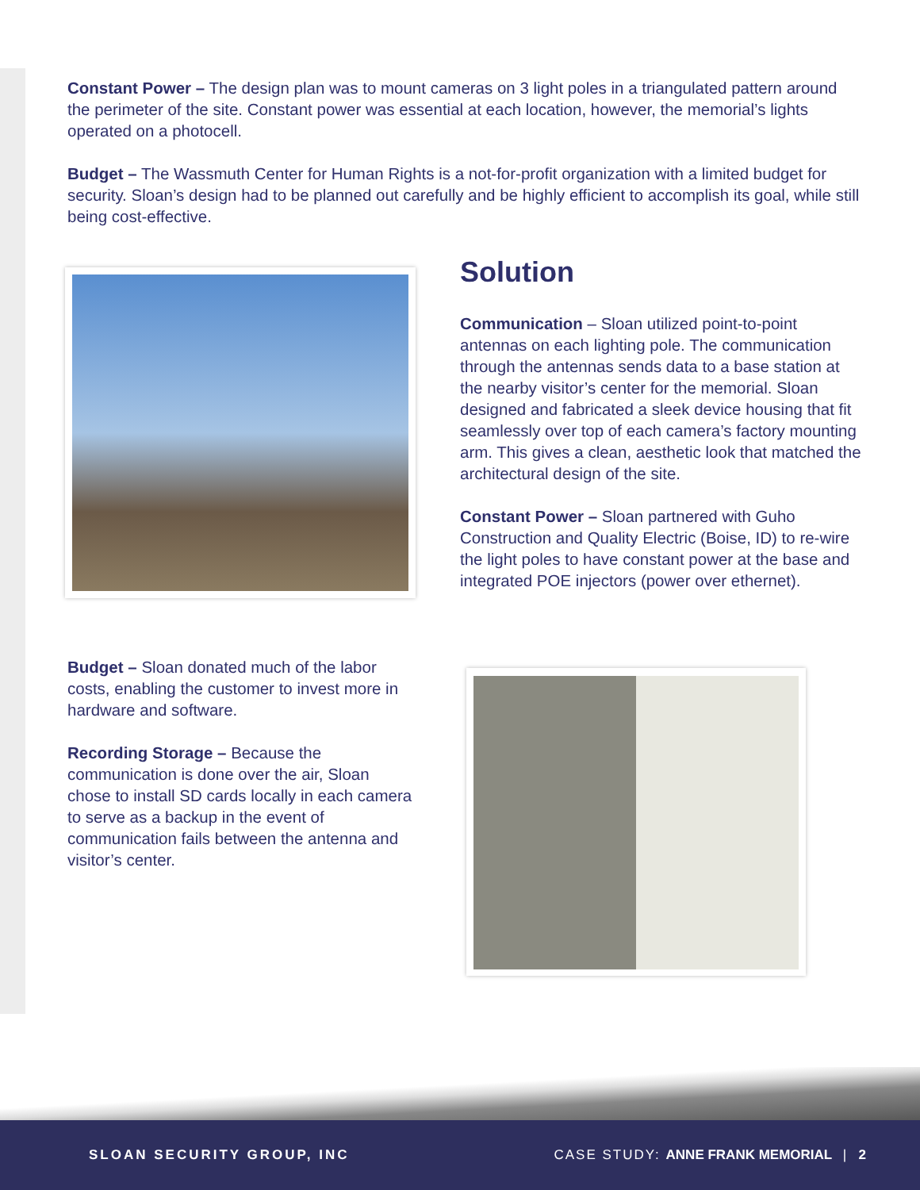Constant Power – The design plan was to mount cameras on 3 light poles in a triangulated pattern around the perimeter of the site. Constant power was essential at each location, however, the memorial’s lights operated on a photocell.
Budget – The Wassmuth Center for Human Rights is a not-for-profit organization with a limited budget for security. Sloan’s design had to be planned out carefully and be highly efficient to accomplish its goal, while still being cost-effective.
Solution
Communication – Sloan utilized point-to-point antennas on each lighting pole. The communication through the antennas sends data to a base station at the nearby visitor’s center for the memorial. Sloan designed and fabricated a sleek device housing that fit seamlessly over top of each camera’s factory mounting arm. This gives a clean, aesthetic look that matched the architectural design of the site.
Constant Power – Sloan partnered with Guho Construction and Quality Electric (Boise, ID) to re-wire the light poles to have constant power at the base and integrated POE injectors (power over ethernet).
Budget – Sloan donated much of the labor costs, enabling the customer to invest more in hardware and software.
Recording Storage – Because the communication is done over the air, Sloan chose to install SD cards locally in each camera to serve as a backup in the event of communication fails between the antenna and visitor’s center.
SLOAN SECURITY GROUP, INC CASE STUDY: ANNE FRANK MEMORIAL | 2